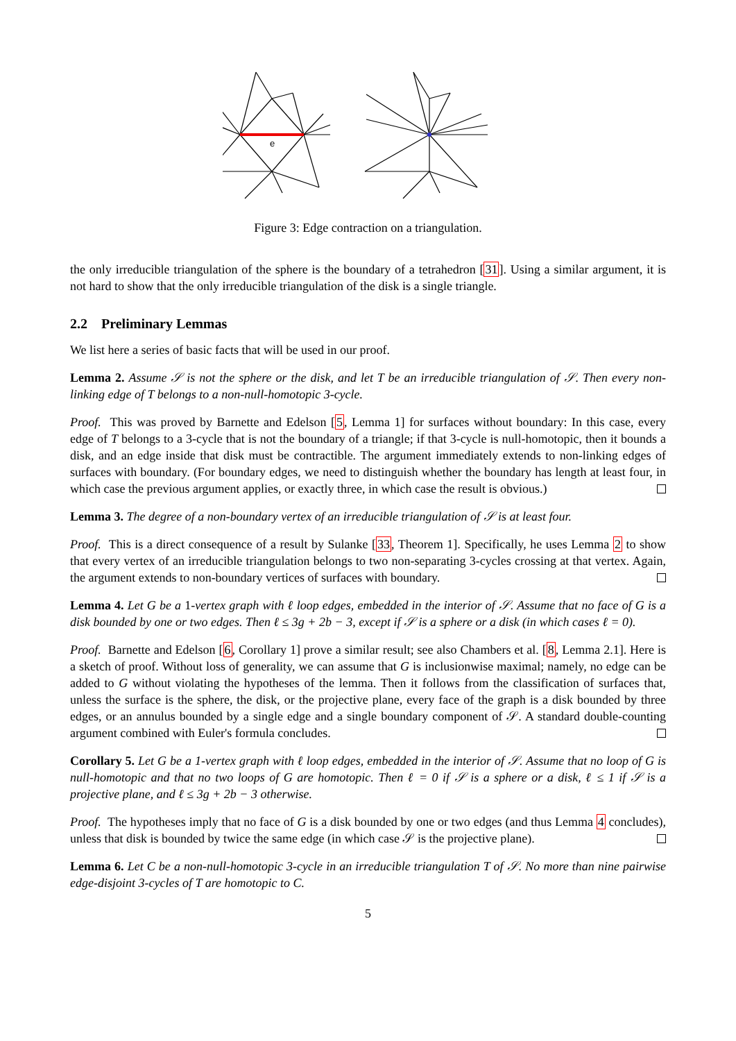e
Figure 3: Edge contraction on a triangulation.
the only irreducible triangulation of the sphere is the boundary of a tetrahedron [31]. Using a similar argument, it is not hard to show that the only irreducible triangulation of the disk is a single triangle.
2.2 Preliminary Lemmas
We list here a series of basic facts that will be used in our proof.
Lemma 2. Assume 𝒮 is not the sphere or the disk, and let T be an irreducible triangulation of 𝒮. Then every non-linking edge of T belongs to a non-null-homotopic 3-cycle.
Proof. This was proved by Barnette and Edelson [5, Lemma 1] for surfaces without boundary: In this case, every edge of T belongs to a 3-cycle that is not the boundary of a triangle; if that 3-cycle is null-homotopic, then it bounds a disk, and an edge inside that disk must be contractible. The argument immediately extends to non-linking edges of surfaces with boundary. (For boundary edges, we need to distinguish whether the boundary has length at least four, in which case the previous argument applies, or exactly three, in which case the result is obvious.)
Lemma 3. The degree of a non-boundary vertex of an irreducible triangulation of 𝒮 is at least four.
Proof. This is a direct consequence of a result by Sulanke [33, Theorem 1]. Specifically, he uses Lemma 2 to show that every vertex of an irreducible triangulation belongs to two non-separating 3-cycles crossing at that vertex. Again, the argument extends to non-boundary vertices of surfaces with boundary.
Lemma 4. Let G be a 1-vertex graph with ℓ loop edges, embedded in the interior of 𝒮. Assume that no face of G is a disk bounded by one or two edges. Then ℓ ≤ 3g + 2b − 3, except if 𝒮 is a sphere or a disk (in which cases ℓ = 0).
Proof. Barnette and Edelson [6, Corollary 1] prove a similar result; see also Chambers et al. [8, Lemma 2.1]. Here is a sketch of proof. Without loss of generality, we can assume that G is inclusionwise maximal; namely, no edge can be added to G without violating the hypotheses of the lemma. Then it follows from the classification of surfaces that, unless the surface is the sphere, the disk, or the projective plane, every face of the graph is a disk bounded by three edges, or an annulus bounded by a single edge and a single boundary component of 𝒮. A standard double-counting argument combined with Euler's formula concludes.
Corollary 5. Let G be a 1-vertex graph with ℓ loop edges, embedded in the interior of 𝒮. Assume that no loop of G is null-homotopic and that no two loops of G are homotopic. Then ℓ = 0 if 𝒮 is a sphere or a disk, ℓ ≤ 1 if 𝒮 is a projective plane, and ℓ ≤ 3g + 2b − 3 otherwise.
Proof. The hypotheses imply that no face of G is a disk bounded by one or two edges (and thus Lemma 4 concludes), unless that disk is bounded by twice the same edge (in which case 𝒮 is the projective plane).
Lemma 6. Let C be a non-null-homotopic 3-cycle in an irreducible triangulation T of 𝒮. No more than nine pairwise edge-disjoint 3-cycles of T are homotopic to C.
5